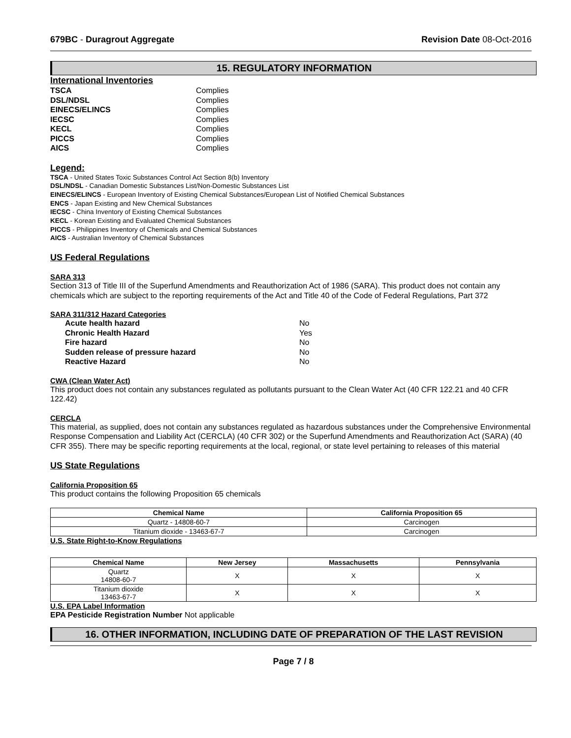679BC - Duragrout Aggregate Revision Date 08-Oct-2016
15. REGULATORY INFORMATION
International Inventories
TSCA Complies
DSL/NDSL Complies
EINECS/ELINCS Complies
IECSC Complies
KECL Complies
PICCS Complies
AICS Complies
Legend:
TSCA - United States Toxic Substances Control Act Section 8(b) Inventory
DSL/NDSL - Canadian Domestic Substances List/Non-Domestic Substances List
EINECS/ELINCS - European Inventory of Existing Chemical Substances/European List of Notified Chemical Substances
ENCS - Japan Existing and New Chemical Substances
IECSC - China Inventory of Existing Chemical Substances
KECL - Korean Existing and Evaluated Chemical Substances
PICCS - Philippines Inventory of Chemicals and Chemical Substances
AICS - Australian Inventory of Chemical Substances
US Federal Regulations
SARA 313
Section 313 of Title III of the Superfund Amendments and Reauthorization Act of 1986 (SARA). This product does not contain any chemicals which are subject to the reporting requirements of the Act and Title 40 of the Code of Federal Regulations, Part 372
SARA 311/312 Hazard Categories
Acute health hazard No
Chronic Health Hazard Yes
Fire hazard No
Sudden release of pressure hazard No
Reactive Hazard No
CWA (Clean Water Act)
This product does not contain any substances regulated as pollutants pursuant to the Clean Water Act (40 CFR 122.21 and 40 CFR 122.42)
CERCLA
This material, as supplied, does not contain any substances regulated as hazardous substances under the Comprehensive Environmental Response Compensation and Liability Act (CERCLA) (40 CFR 302) or the Superfund Amendments and Reauthorization Act (SARA) (40 CFR 355). There may be specific reporting requirements at the local, regional, or state level pertaining to releases of this material
US State Regulations
California Proposition 65
This product contains the following Proposition 65 chemicals
| Chemical Name | California Proposition 65 |
| --- | --- |
| Quartz - 14808-60-7 | Carcinogen |
| Titanium dioxide - 13463-67-7 | Carcinogen |
U.S. State Right-to-Know Regulations
| Chemical Name | New Jersey | Massachusetts | Pennsylvania |
| --- | --- | --- | --- |
| Quartz 14808-60-7 | X | X | X |
| Titanium dioxide 13463-67-7 | X | X | X |
U.S. EPA Label Information
EPA Pesticide Registration Number Not applicable
16. OTHER INFORMATION, INCLUDING DATE OF PREPARATION OF THE LAST REVISION
Page 7 / 8